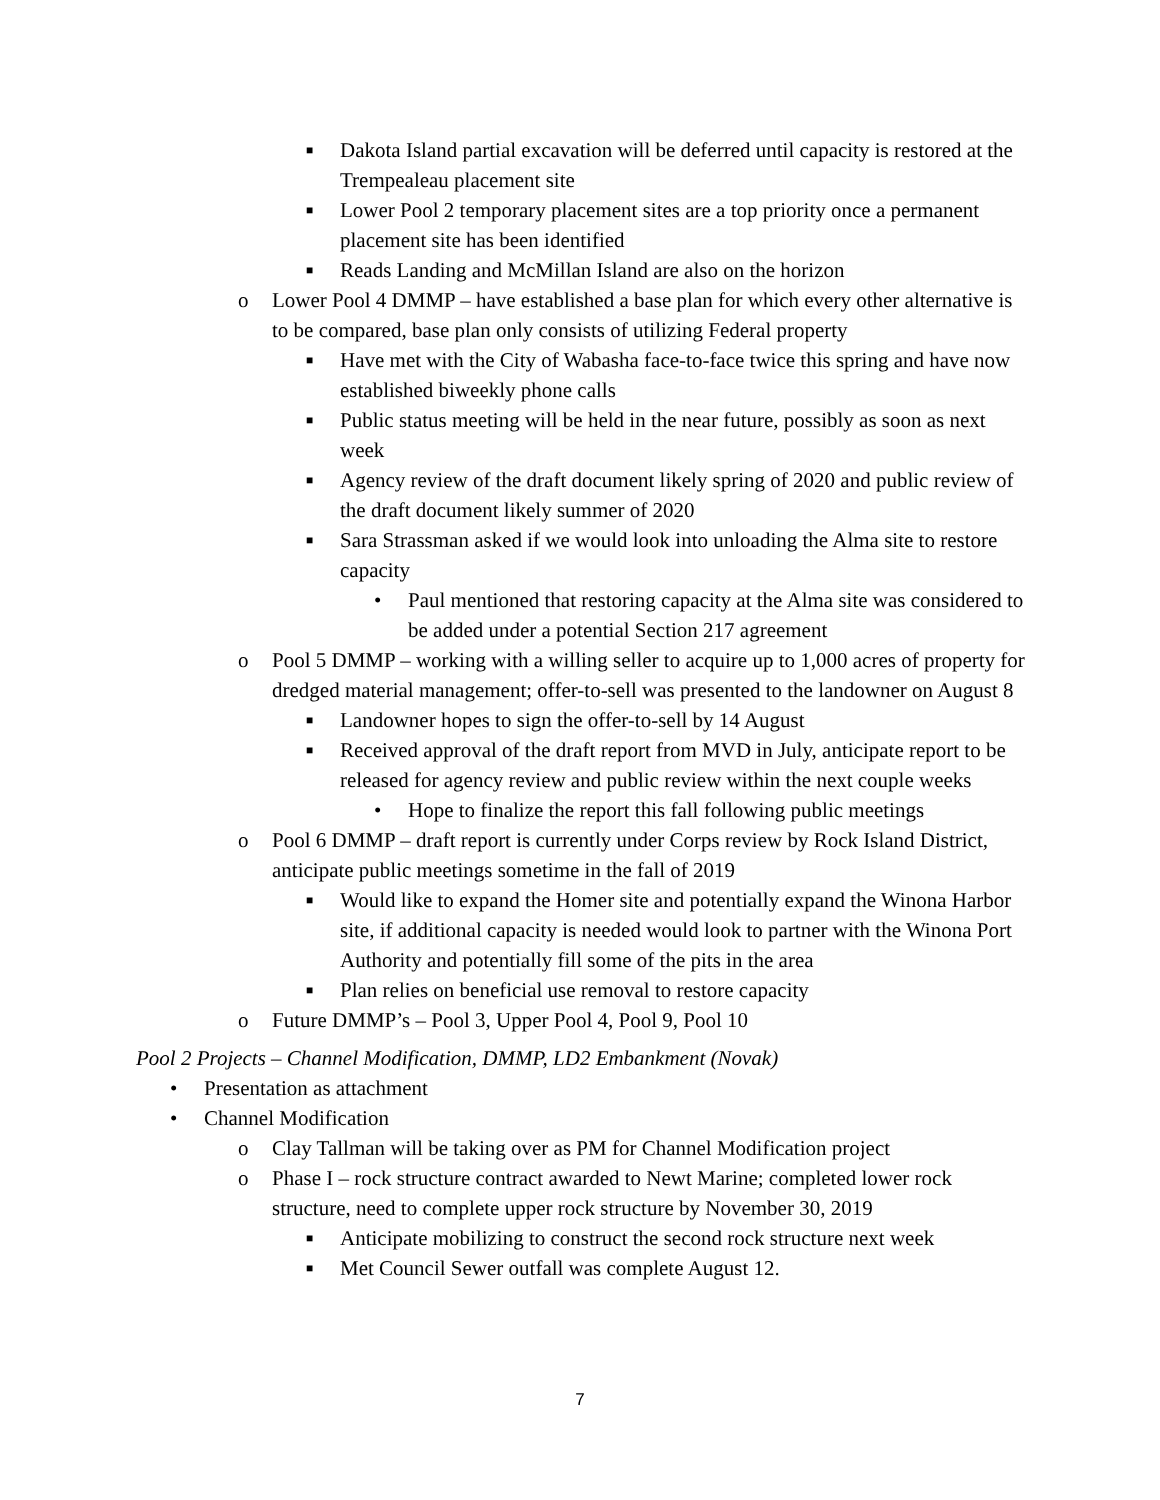■ Dakota Island partial excavation will be deferred until capacity is restored at the Trempealeau placement site
■ Lower Pool 2 temporary placement sites are a top priority once a permanent placement site has been identified
■ Reads Landing and McMillan Island are also on the horizon
o Lower Pool 4 DMMP – have established a base plan for which every other alternative is to be compared, base plan only consists of utilizing Federal property
■ Have met with the City of Wabasha face-to-face twice this spring and have now established biweekly phone calls
■ Public status meeting will be held in the near future, possibly as soon as next week
■ Agency review of the draft document likely spring of 2020 and public review of the draft document likely summer of 2020
■ Sara Strassman asked if we would look into unloading the Alma site to restore capacity
• Paul mentioned that restoring capacity at the Alma site was considered to be added under a potential Section 217 agreement
o Pool 5 DMMP – working with a willing seller to acquire up to 1,000 acres of property for dredged material management; offer-to-sell was presented to the landowner on August 8
■ Landowner hopes to sign the offer-to-sell by 14 August
■ Received approval of the draft report from MVD in July, anticipate report to be released for agency review and public review within the next couple weeks
• Hope to finalize the report this fall following public meetings
o Pool 6 DMMP – draft report is currently under Corps review by Rock Island District, anticipate public meetings sometime in the fall of 2019
■ Would like to expand the Homer site and potentially expand the Winona Harbor site, if additional capacity is needed would look to partner with the Winona Port Authority and potentially fill some of the pits in the area
■ Plan relies on beneficial use removal to restore capacity
o Future DMMP’s – Pool 3, Upper Pool 4, Pool 9, Pool 10
Pool 2 Projects – Channel Modification, DMMP, LD2 Embankment (Novak)
• Presentation as attachment
• Channel Modification
o Clay Tallman will be taking over as PM for Channel Modification project
o Phase I – rock structure contract awarded to Newt Marine; completed lower rock structure, need to complete upper rock structure by November 30, 2019
■ Anticipate mobilizing to construct the second rock structure next week
■ Met Council Sewer outfall was complete August 12.
7